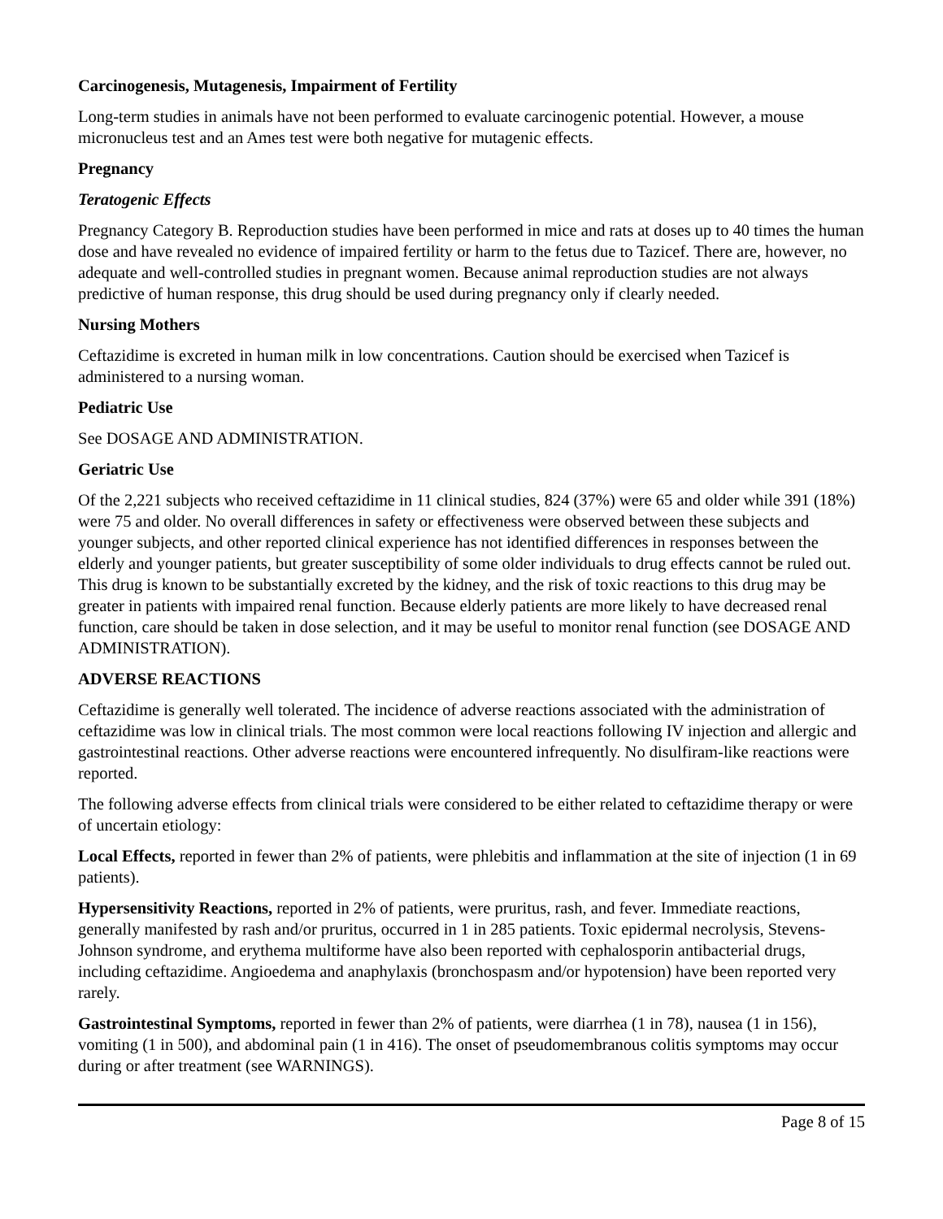Carcinogenesis, Mutagenesis, Impairment of Fertility
Long-term studies in animals have not been performed to evaluate carcinogenic potential. However, a mouse micronucleus test and an Ames test were both negative for mutagenic effects.
Pregnancy
Teratogenic Effects
Pregnancy Category B. Reproduction studies have been performed in mice and rats at doses up to 40 times the human dose and have revealed no evidence of impaired fertility or harm to the fetus due to Tazicef. There are, however, no adequate and well-controlled studies in pregnant women. Because animal reproduction studies are not always predictive of human response, this drug should be used during pregnancy only if clearly needed.
Nursing Mothers
Ceftazidime is excreted in human milk in low concentrations. Caution should be exercised when Tazicef is administered to a nursing woman.
Pediatric Use
See DOSAGE AND ADMINISTRATION.
Geriatric Use
Of the 2,221 subjects who received ceftazidime in 11 clinical studies, 824 (37%) were 65 and older while 391 (18%) were 75 and older. No overall differences in safety or effectiveness were observed between these subjects and younger subjects, and other reported clinical experience has not identified differences in responses between the elderly and younger patients, but greater susceptibility of some older individuals to drug effects cannot be ruled out. This drug is known to be substantially excreted by the kidney, and the risk of toxic reactions to this drug may be greater in patients with impaired renal function. Because elderly patients are more likely to have decreased renal function, care should be taken in dose selection, and it may be useful to monitor renal function (see DOSAGE AND ADMINISTRATION).
ADVERSE REACTIONS
Ceftazidime is generally well tolerated. The incidence of adverse reactions associated with the administration of ceftazidime was low in clinical trials. The most common were local reactions following IV injection and allergic and gastrointestinal reactions. Other adverse reactions were encountered infrequently. No disulfiram-like reactions were reported.
The following adverse effects from clinical trials were considered to be either related to ceftazidime therapy or were of uncertain etiology:
Local Effects, reported in fewer than 2% of patients, were phlebitis and inflammation at the site of injection (1 in 69 patients).
Hypersensitivity Reactions, reported in 2% of patients, were pruritus, rash, and fever. Immediate reactions, generally manifested by rash and/or pruritus, occurred in 1 in 285 patients. Toxic epidermal necrolysis, Stevens-Johnson syndrome, and erythema multiforme have also been reported with cephalosporin antibacterial drugs, including ceftazidime. Angioedema and anaphylaxis (bronchospasm and/or hypotension) have been reported very rarely.
Gastrointestinal Symptoms, reported in fewer than 2% of patients, were diarrhea (1 in 78), nausea (1 in 156), vomiting (1 in 500), and abdominal pain (1 in 416). The onset of pseudomembranous colitis symptoms may occur during or after treatment (see WARNINGS).
Page 8 of 15